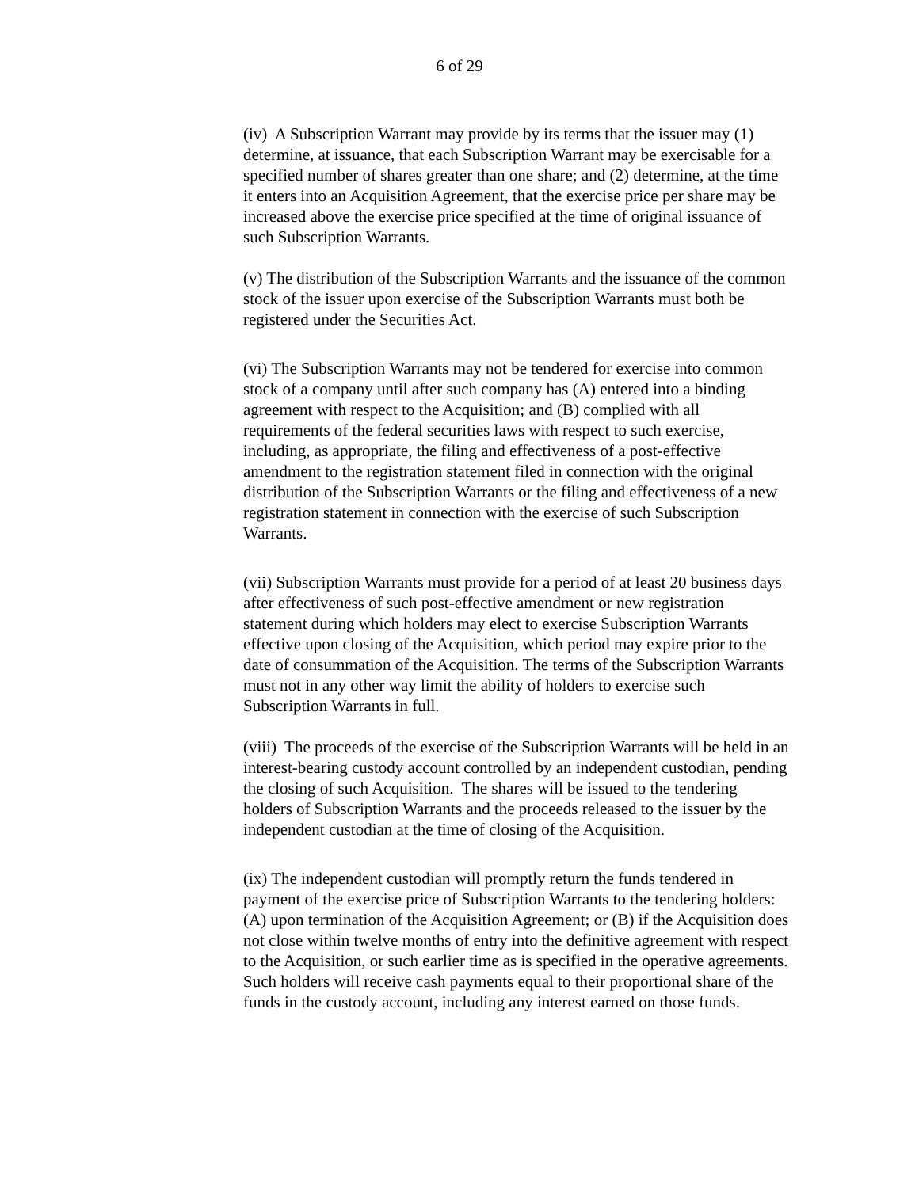6 of 29
(iv) A Subscription Warrant may provide by its terms that the issuer may (1) determine, at issuance, that each Subscription Warrant may be exercisable for a specified number of shares greater than one share; and (2) determine, at the time it enters into an Acquisition Agreement, that the exercise price per share may be increased above the exercise price specified at the time of original issuance of such Subscription Warrants.
(v) The distribution of the Subscription Warrants and the issuance of the common stock of the issuer upon exercise of the Subscription Warrants must both be registered under the Securities Act.
(vi) The Subscription Warrants may not be tendered for exercise into common stock of a company until after such company has (A) entered into a binding agreement with respect to the Acquisition; and (B) complied with all requirements of the federal securities laws with respect to such exercise, including, as appropriate, the filing and effectiveness of a post-effective amendment to the registration statement filed in connection with the original distribution of the Subscription Warrants or the filing and effectiveness of a new registration statement in connection with the exercise of such Subscription Warrants.
(vii) Subscription Warrants must provide for a period of at least 20 business days after effectiveness of such post-effective amendment or new registration statement during which holders may elect to exercise Subscription Warrants effective upon closing of the Acquisition, which period may expire prior to the date of consummation of the Acquisition. The terms of the Subscription Warrants must not in any other way limit the ability of holders to exercise such Subscription Warrants in full.
(viii) The proceeds of the exercise of the Subscription Warrants will be held in an interest-bearing custody account controlled by an independent custodian, pending the closing of such Acquisition. The shares will be issued to the tendering holders of Subscription Warrants and the proceeds released to the issuer by the independent custodian at the time of closing of the Acquisition.
(ix) The independent custodian will promptly return the funds tendered in payment of the exercise price of Subscription Warrants to the tendering holders: (A) upon termination of the Acquisition Agreement; or (B) if the Acquisition does not close within twelve months of entry into the definitive agreement with respect to the Acquisition, or such earlier time as is specified in the operative agreements. Such holders will receive cash payments equal to their proportional share of the funds in the custody account, including any interest earned on those funds.